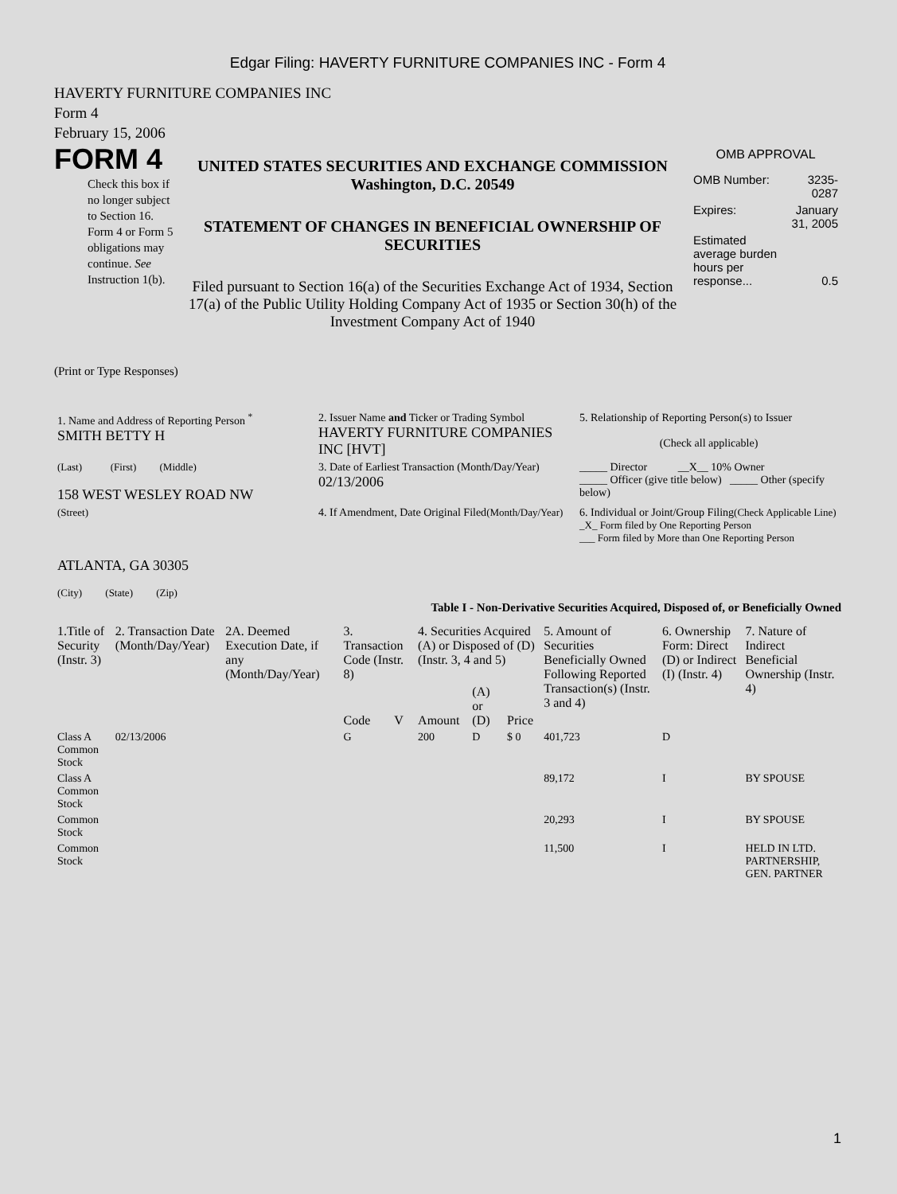Edgar Filing: HAVERTY FURNITURE COMPANIES INC - Form 4
HAVERTY FURNITURE COMPANIES INC
Form 4
February 15, 2006
FORM 4
Check this box if no longer subject to Section 16. Form 4 or Form 5 obligations may continue. See Instruction 1(b).
UNITED STATES SECURITIES AND EXCHANGE COMMISSION
Washington, D.C. 20549
STATEMENT OF CHANGES IN BENEFICIAL OWNERSHIP OF SECURITIES
Filed pursuant to Section 16(a) of the Securities Exchange Act of 1934, Section 17(a) of the Public Utility Holding Company Act of 1935 or Section 30(h) of the Investment Company Act of 1940
OMB APPROVAL
| OMB Number: | 3235-0287 |
| Expires: | January 31, 2005 |
| Estimated average burden hours per response... | 0.5 |
(Print or Type Responses)
| 1. Name and Address of Reporting Person <sup>*</sup> SMITH BETTY H | 2. Issuer Name and Ticker or Trading Symbol HAVERTY FURNITURE COMPANIES INC [HVT] | 5. Relationship of Reporting Person(s) to Issuer (Check all applicable) |
| (Last) (First) (Middle) 158 WEST WESLEY ROAD NW | 3. Date of Earliest Transaction (Month/Day/Year) 02/13/2006 | _____ Director __X__ 10% Owner _____ Officer (give title below) _____ Other (specify below) |
| (Street) ATLANTA, GA 30305 (City) (State) (Zip) | 4. If Amendment, Date Original Filed (Month/Day/Year) | 6. Individual or Joint/Group Filing (Check Applicable Line) _X_ Form filed by One Reporting Person ___ Form filed by More than One Reporting Person |
Table I - Non-Derivative Securities Acquired, Disposed of, or Beneficially Owned
| 1.Title of Security (Instr. 3) | 2. Transaction Date (Month/Day/Year) | 2A. Deemed Execution Date, if any (Month/Day/Year) | 3. Transaction Code (Instr. 8) | | 4. Securities Acquired (A) or Disposed of (D) (Instr. 3, 4 and 5) | | | 5. Amount of Securities Beneficially Owned Following Reported Transaction(s) (Instr. 3 and 4) | 6. Ownership Form: Direct (D) or Indirect (I) (Instr. 4) | 7. Nature of Indirect Beneficial Ownership (Instr. 4) |
| --- | --- | --- | --- | --- | --- | --- | --- | --- | --- | --- |
| | | | Code | V | Amount | (A) or (D) | Price | | | |
| Class A Common Stock | 02/13/2006 | | G | | 200 | D | $ 0 | 401,723 | D | |
| Class A Common Stock | | | | | | | | 89,172 | I | BY SPOUSE |
| Common Stock | | | | | | | | 20,293 | I | BY SPOUSE |
| Common Stock | | | | | | | | 11,500 | I | HELD IN LTD. PARTNERSHIP, GEN. PARTNER |
1